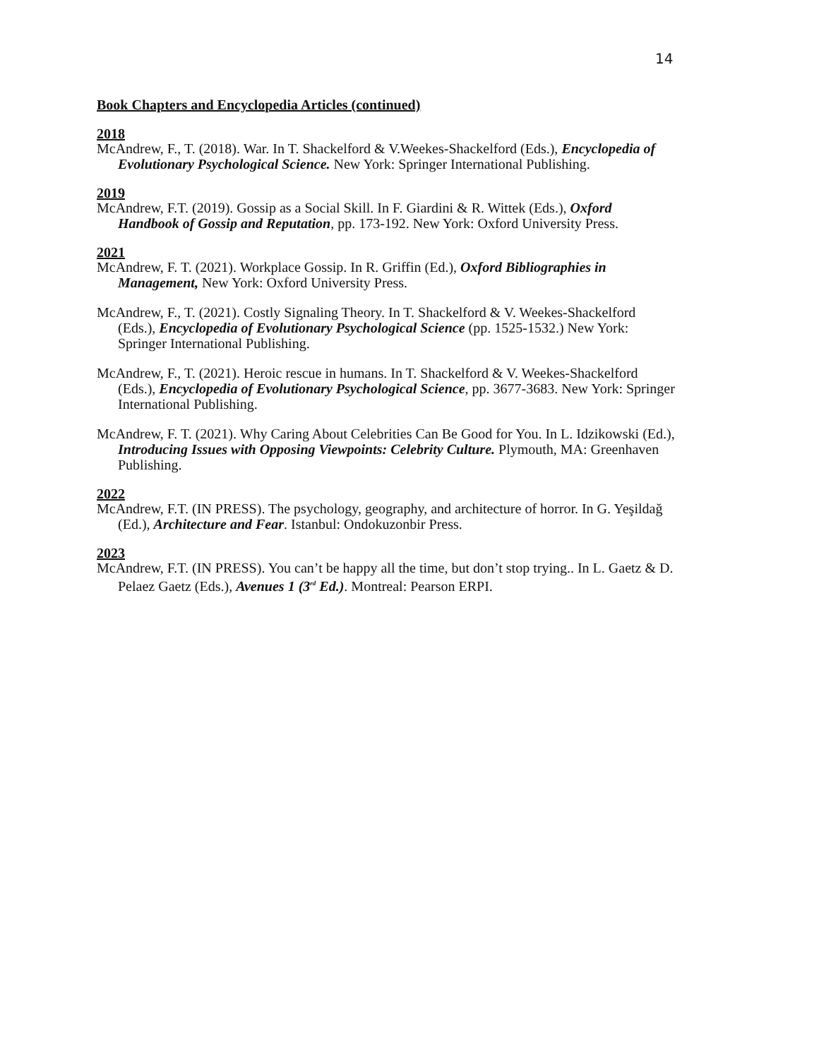14
Book Chapters and Encyclopedia Articles (continued)
2018
McAndrew, F., T. (2018). War. In T. Shackelford & V.Weekes-Shackelford (Eds.), Encyclopedia of Evolutionary Psychological Science. New York: Springer International Publishing.
2019
McAndrew, F.T. (2019). Gossip as a Social Skill. In F. Giardini & R. Wittek (Eds.), Oxford Handbook of Gossip and Reputation, pp. 173-192. New York: Oxford University Press.
2021
McAndrew, F. T. (2021). Workplace Gossip. In R. Griffin (Ed.), Oxford Bibliographies in Management, New York: Oxford University Press.
McAndrew, F., T. (2021). Costly Signaling Theory. In T. Shackelford & V. Weekes-Shackelford (Eds.), Encyclopedia of Evolutionary Psychological Science (pp. 1525-1532.) New York: Springer International Publishing.
McAndrew, F., T. (2021). Heroic rescue in humans. In T. Shackelford & V. Weekes-Shackelford (Eds.), Encyclopedia of Evolutionary Psychological Science, pp. 3677-3683. New York: Springer International Publishing.
McAndrew, F. T. (2021). Why Caring About Celebrities Can Be Good for You. In L. Idzikowski (Ed.), Introducing Issues with Opposing Viewpoints: Celebrity Culture. Plymouth, MA: Greenhaven Publishing.
2022
McAndrew, F.T. (IN PRESS). The psychology, geography, and architecture of horror. In G. Yeşildağ (Ed.), Architecture and Fear. Istanbul: Ondokuzonbir Press.
2023
McAndrew, F.T. (IN PRESS). You can’t be happy all the time, but don’t stop trying.. In L. Gaetz & D. Pelaez Gaetz (Eds.), Avenues 1 (3<sup>rd</sup> Ed.). Montreal: Pearson ERPI.